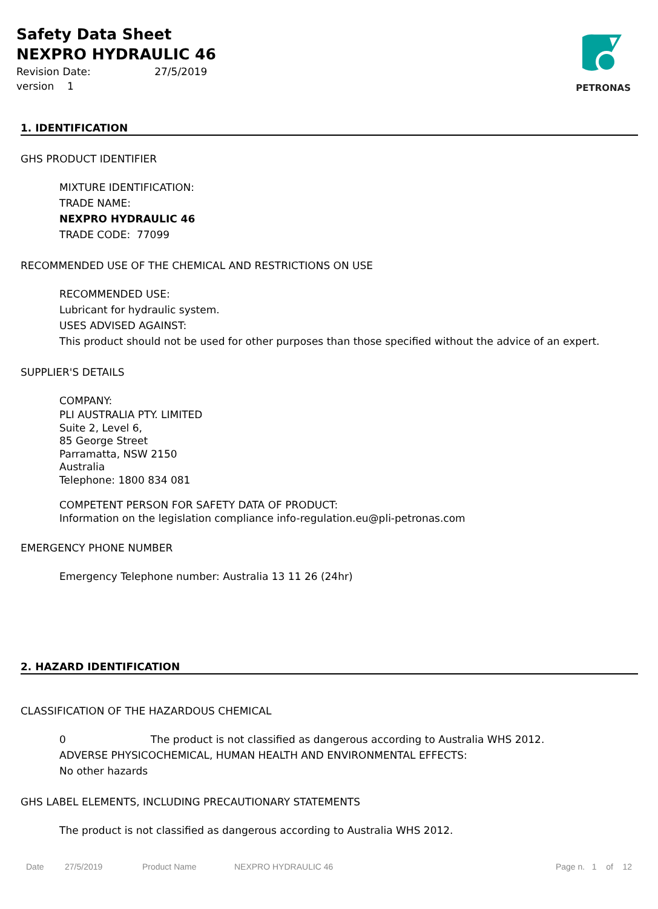Safety Data Sheet
NEXPRO HYDRAULIC 46
Revision Date: 27/5/2019
version 1
PETRONAS
1. IDENTIFICATION
GHS PRODUCT IDENTIFIER
MIXTURE IDENTIFICATION:
TRADE NAME:
NEXPRO HYDRAULIC 46
TRADE CODE: 77099
RECOMMENDED USE OF THE CHEMICAL AND RESTRICTIONS ON USE
RECOMMENDED USE:
Lubricant for hydraulic system.
USES ADVISED AGAINST:
This product should not be used for other purposes than those specified without the advice of an expert.
SUPPLIER'S DETAILS
COMPANY:
PLI AUSTRALIA PTY. LIMITED
Suite 2, Level 6,
85 George Street
Parramatta, NSW 2150
Australia
Telephone: 1800 834 081
COMPETENT PERSON FOR SAFETY DATA OF PRODUCT:
Information on the legislation compliance info-regulation.eu@pli-petronas.com
EMERGENCY PHONE NUMBER
Emergency Telephone number: Australia 13 11 26 (24hr)
2. HAZARD IDENTIFICATION
CLASSIFICATION OF THE HAZARDOUS CHEMICAL
0 The product is not classified as dangerous according to Australia WHS 2012.
ADVERSE PHYSICOCHEMICAL, HUMAN HEALTH AND ENVIRONMENTAL EFFECTS:
No other hazards
GHS LABEL ELEMENTS, INCLUDING PRECAUTIONARY STATEMENTS
The product is not classified as dangerous according to Australia WHS 2012.
Date 27/5/2019 Product Name NEXPRO HYDRAULIC 46 Page n. 1 of 12